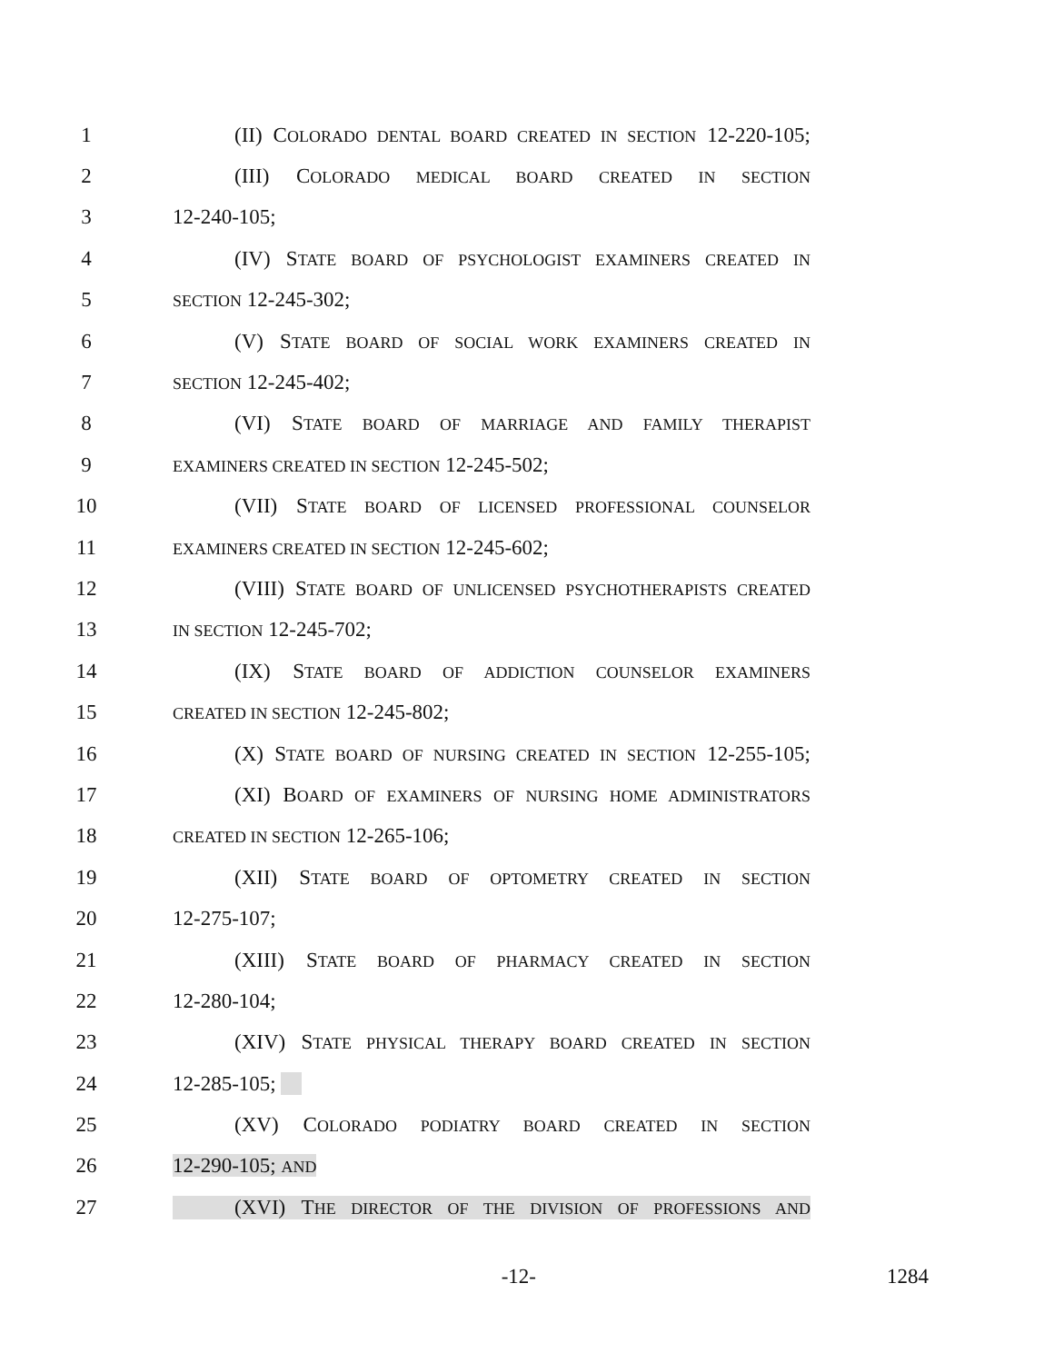1 (II) COLORADO DENTAL BOARD CREATED IN SECTION 12-220-105;
2 (III) COLORADO MEDICAL BOARD CREATED IN SECTION
3 12-240-105;
4 (IV) STATE BOARD OF PSYCHOLOGIST EXAMINERS CREATED IN
5 SECTION 12-245-302;
6 (V) STATE BOARD OF SOCIAL WORK EXAMINERS CREATED IN
7 SECTION 12-245-402;
8 (VI) STATE BOARD OF MARRIAGE AND FAMILY THERAPIST
9 EXAMINERS CREATED IN SECTION 12-245-502;
10 (VII) STATE BOARD OF LICENSED PROFESSIONAL COUNSELOR
11 EXAMINERS CREATED IN SECTION 12-245-602;
12 (VIII) STATE BOARD OF UNLICENSED PSYCHOTHERAPISTS CREATED
13 IN SECTION 12-245-702;
14 (IX) STATE BOARD OF ADDICTION COUNSELOR EXAMINERS
15 CREATED IN SECTION 12-245-802;
16 (X) STATE BOARD OF NURSING CREATED IN SECTION 12-255-105;
17 (XI) BOARD OF EXAMINERS OF NURSING HOME ADMINISTRATORS
18 CREATED IN SECTION 12-265-106;
19 (XII) STATE BOARD OF OPTOMETRY CREATED IN SECTION
20 12-275-107;
21 (XIII) STATE BOARD OF PHARMACY CREATED IN SECTION
22 12-280-104;
23 (XIV) STATE PHYSICAL THERAPY BOARD CREATED IN SECTION
24 12-285-105;
25 (XV) COLORADO PODIATRY BOARD CREATED IN SECTION
26 12-290-105; AND
27 (XVI) THE DIRECTOR OF THE DIVISION OF PROFESSIONS AND
-12- 1284